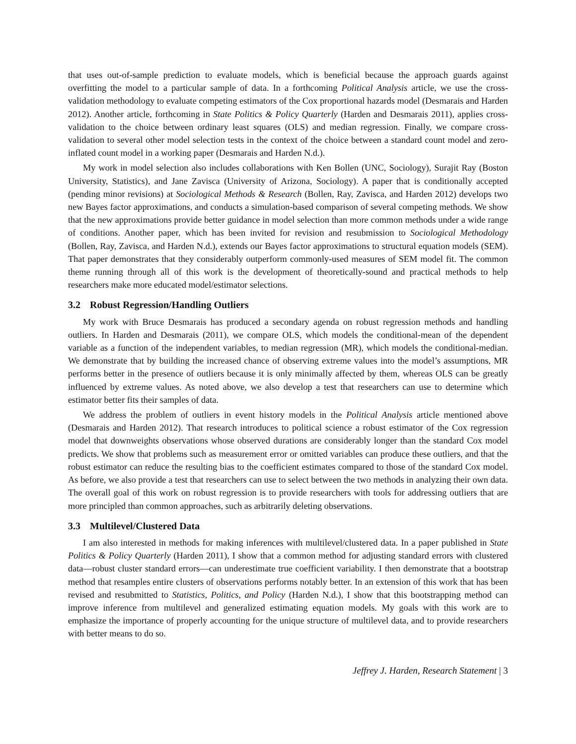that uses out-of-sample prediction to evaluate models, which is beneficial because the approach guards against overfitting the model to a particular sample of data. In a forthcoming Political Analysis article, we use the cross-validation methodology to evaluate competing estimators of the Cox proportional hazards model (Desmarais and Harden 2012). Another article, forthcoming in State Politics & Policy Quarterly (Harden and Desmarais 2011), applies cross-validation to the choice between ordinary least squares (OLS) and median regression. Finally, we compare cross-validation to several other model selection tests in the context of the choice between a standard count model and zero-inflated count model in a working paper (Desmarais and Harden N.d.).
My work in model selection also includes collaborations with Ken Bollen (UNC, Sociology), Surajit Ray (Boston University, Statistics), and Jane Zavisca (University of Arizona, Sociology). A paper that is conditionally accepted (pending minor revisions) at Sociological Methods & Research (Bollen, Ray, Zavisca, and Harden 2012) develops two new Bayes factor approximations, and conducts a simulation-based comparison of several competing methods. We show that the new approximations provide better guidance in model selection than more common methods under a wide range of conditions. Another paper, which has been invited for revision and resubmission to Sociological Methodology (Bollen, Ray, Zavisca, and Harden N.d.), extends our Bayes factor approximations to structural equation models (SEM). That paper demonstrates that they considerably outperform commonly-used measures of SEM model fit. The common theme running through all of this work is the development of theoretically-sound and practical methods to help researchers make more educated model/estimator selections.
3.2 Robust Regression/Handling Outliers
My work with Bruce Desmarais has produced a secondary agenda on robust regression methods and handling outliers. In Harden and Desmarais (2011), we compare OLS, which models the conditional-mean of the dependent variable as a function of the independent variables, to median regression (MR), which models the conditional-median. We demonstrate that by building the increased chance of observing extreme values into the model’s assumptions, MR performs better in the presence of outliers because it is only minimally affected by them, whereas OLS can be greatly influenced by extreme values. As noted above, we also develop a test that researchers can use to determine which estimator better fits their samples of data.
We address the problem of outliers in event history models in the Political Analysis article mentioned above (Desmarais and Harden 2012). That research introduces to political science a robust estimator of the Cox regression model that downweights observations whose observed durations are considerably longer than the standard Cox model predicts. We show that problems such as measurement error or omitted variables can produce these outliers, and that the robust estimator can reduce the resulting bias to the coefficient estimates compared to those of the standard Cox model. As before, we also provide a test that researchers can use to select between the two methods in analyzing their own data. The overall goal of this work on robust regression is to provide researchers with tools for addressing outliers that are more principled than common approaches, such as arbitrarily deleting observations.
3.3 Multilevel/Clustered Data
I am also interested in methods for making inferences with multilevel/clustered data. In a paper published in State Politics & Policy Quarterly (Harden 2011), I show that a common method for adjusting standard errors with clustered data—robust cluster standard errors—can underestimate true coefficient variability. I then demonstrate that a bootstrap method that resamples entire clusters of observations performs notably better. In an extension of this work that has been revised and resubmitted to Statistics, Politics, and Policy (Harden N.d.), I show that this bootstrapping method can improve inference from multilevel and generalized estimating equation models. My goals with this work are to emphasize the importance of properly accounting for the unique structure of multilevel data, and to provide researchers with better means to do so.
Jeffrey J. Harden, Research Statement | 3